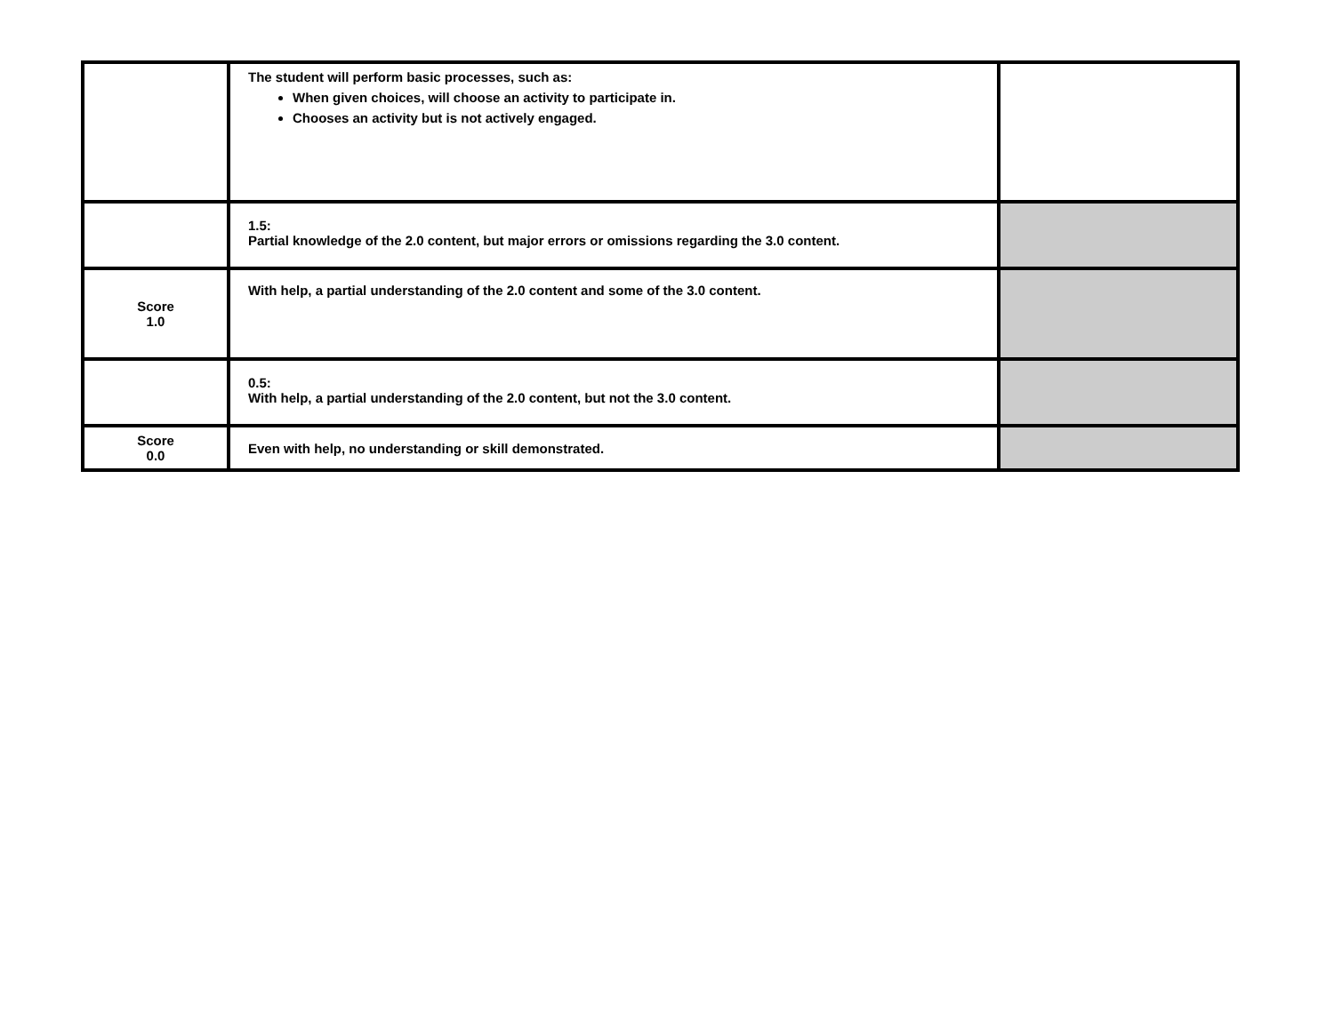| | The student will perform basic processes, such as: When given choices, will choose an activity to participate in. Chooses an activity but is not actively engaged. | |
| | 1.5: Partial knowledge of the 2.0 content, but major errors or omissions regarding the 3.0 content. | |
| Score 1.0 | With help, a partial understanding of the 2.0 content and some of the 3.0 content. | |
| | 0.5: With help, a partial understanding of the 2.0 content, but not the 3.0 content. | |
| Score 0.0 | Even with help, no understanding or skill demonstrated. | |